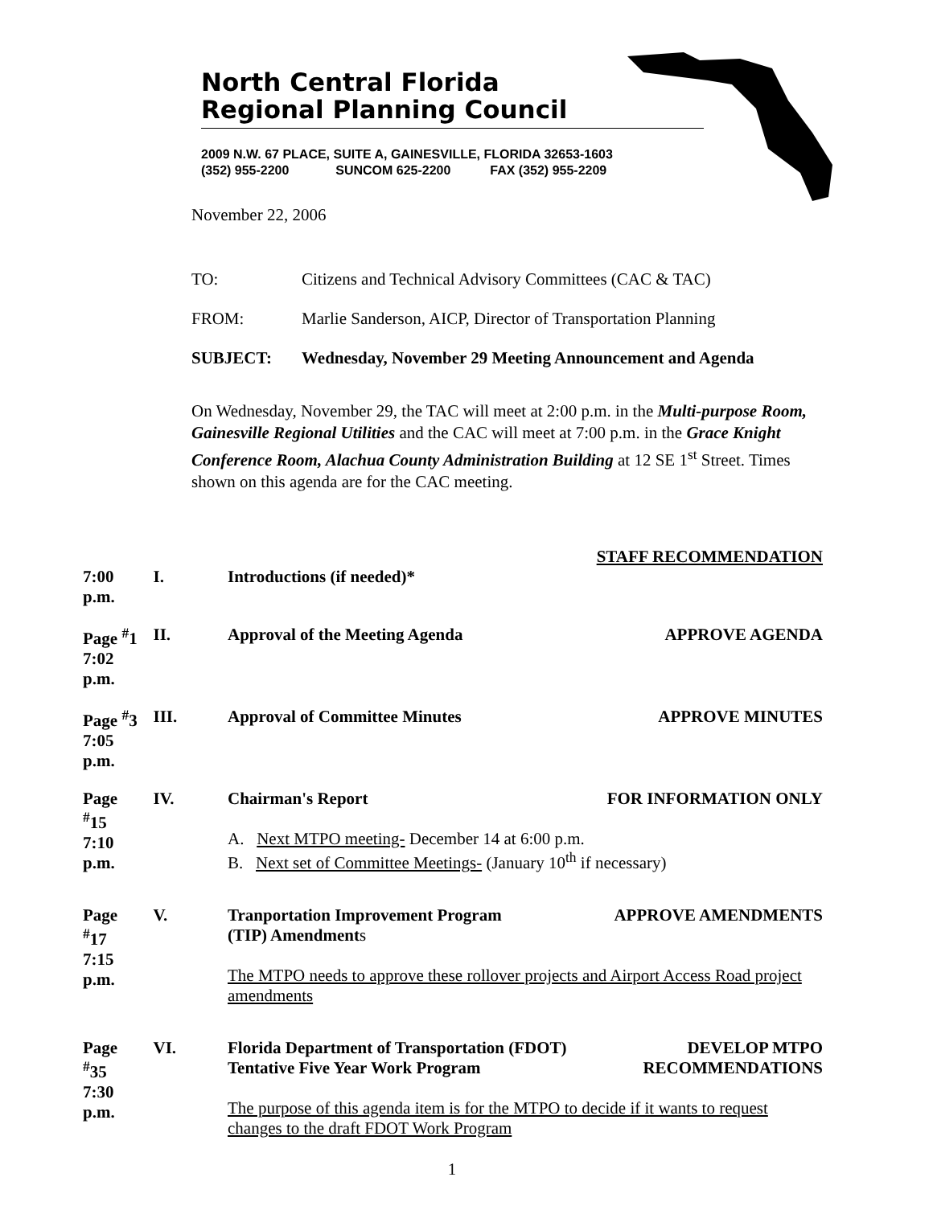North Central Florida
Regional Planning Council
2009 N.W. 67 PLACE, SUITE A, GAINESVILLE, FLORIDA 32653-1603
(352) 955-2200 SUNCOM 625-2200 FAX (352) 955-2209
November 22, 2006
TO: Citizens and Technical Advisory Committees (CAC & TAC)
FROM: Marlie Sanderson, AICP, Director of Transportation Planning
SUBJECT: Wednesday, November 29 Meeting Announcement and Agenda
On Wednesday, November 29, the TAC will meet at 2:00 p.m. in the Multi-purpose Room, Gainesville Regional Utilities and the CAC will meet at 7:00 p.m. in the Grace Knight Conference Room, Alachua County Administration Building at 12 SE 1<sup>st</sup> Street. Times shown on this agenda are for the CAC meeting.
STAFF RECOMMENDATION
7:00 p.m. I. Introductions (if needed)*
Page <sup>#</sup>1
7:02 p.m. II. APPROVE AGENDA Approval of the Meeting Agenda
Page <sup>#</sup>3
7:05 p.m. III. APPROVE MINUTES Approval of Committee Minutes
Page <sup>#</sup>15
7:10 p.m. IV. FOR INFORMATION ONLY Chairman's Report
A. Next MTPO meeting- December 14 at 6:00 p.m.
B. Next set of Committee Meetings- (January 10<sup>th</sup> if necessary)
Page <sup>#</sup>17
7:15 p.m. V. APPROVE AMENDMENTS Tranportation Improvement Program
(TIP) Amendments
The MTPO needs to approve these rollover projects and Airport Access Road project amendments
Page <sup>#</sup>35
7:30 p.m. VI. DEVELOP MTPO
RECOMMENDATIONS Florida Department of Transportation (FDOT)
Tentative Five Year Work Program
The purpose of this agenda item is for the MTPO to decide if it wants to request changes to the draft FDOT Work Program
1